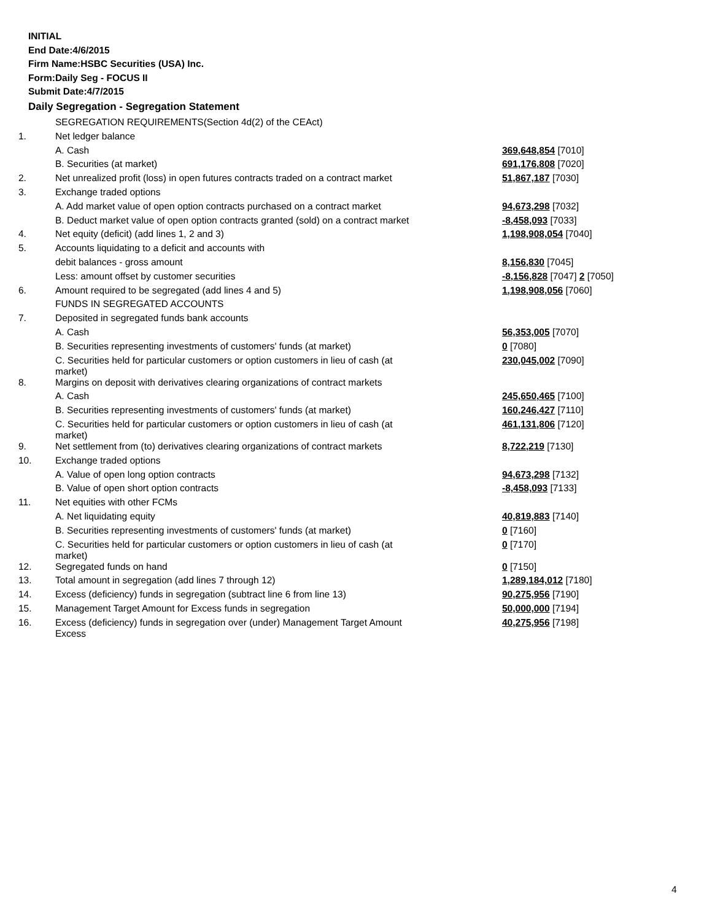INITIAL
End Date:4/6/2015
Firm Name:HSBC Securities (USA) Inc.
Form:Daily Seg - FOCUS II
Submit Date:4/7/2015
Daily Segregation - Segregation Statement
| | SEGREGATION REQUIREMENTS(Section 4d(2) of the CEAct) | |
| 1. | Net ledger balance | |
| | A. Cash | 369,648,854 [7010] |
| | B. Securities (at market) | 691,176,808 [7020] |
| 2. | Net unrealized profit (loss) in open futures contracts traded on a contract market | 51,867,187 [7030] |
| 3. | Exchange traded options | |
| | A. Add market value of open option contracts purchased on a contract market | 94,673,298 [7032] |
| | B. Deduct market value of open option contracts granted (sold) on a contract market | -8,458,093 [7033] |
| 4. | Net equity (deficit) (add lines 1, 2 and 3) | 1,198,908,054 [7040] |
| 5. | Accounts liquidating to a deficit and accounts with | |
| | debit balances - gross amount | 8,156,830 [7045] |
| | Less: amount offset by customer securities | -8,156,828 [7047] 2 [7050] |
| 6. | Amount required to be segregated (add lines 4 and 5) | 1,198,908,056 [7060] |
| | FUNDS IN SEGREGATED ACCOUNTS | |
| 7. | Deposited in segregated funds bank accounts | |
| | A. Cash | 56,353,005 [7070] |
| | B. Securities representing investments of customers' funds (at market) | 0 [7080] |
| | C. Securities held for particular customers or option customers in lieu of cash (at market) | 230,045,002 [7090] |
| 8. | Margins on deposit with derivatives clearing organizations of contract markets | |
| | A. Cash | 245,650,465 [7100] |
| | B. Securities representing investments of customers' funds (at market) | 160,246,427 [7110] |
| | C. Securities held for particular customers or option customers in lieu of cash (at market) | 461,131,806 [7120] |
| 9. | Net settlement from (to) derivatives clearing organizations of contract markets | 8,722,219 [7130] |
| 10. | Exchange traded options | |
| | A. Value of open long option contracts | 94,673,298 [7132] |
| | B. Value of open short option contracts | -8,458,093 [7133] |
| 11. | Net equities with other FCMs | |
| | A. Net liquidating equity | 40,819,883 [7140] |
| | B. Securities representing investments of customers' funds (at market) | 0 [7160] |
| | C. Securities held for particular customers or option customers in lieu of cash (at market) | 0 [7170] |
| 12. | Segregated funds on hand | 0 [7150] |
| 13. | Total amount in segregation (add lines 7 through 12) | 1,289,184,012 [7180] |
| 14. | Excess (deficiency) funds in segregation (subtract line 6 from line 13) | 90,275,956 [7190] |
| 15. | Management Target Amount for Excess funds in segregation | 50,000,000 [7194] |
| 16. | Excess (deficiency) funds in segregation over (under) Management Target Amount Excess | 40,275,956 [7198] |
4